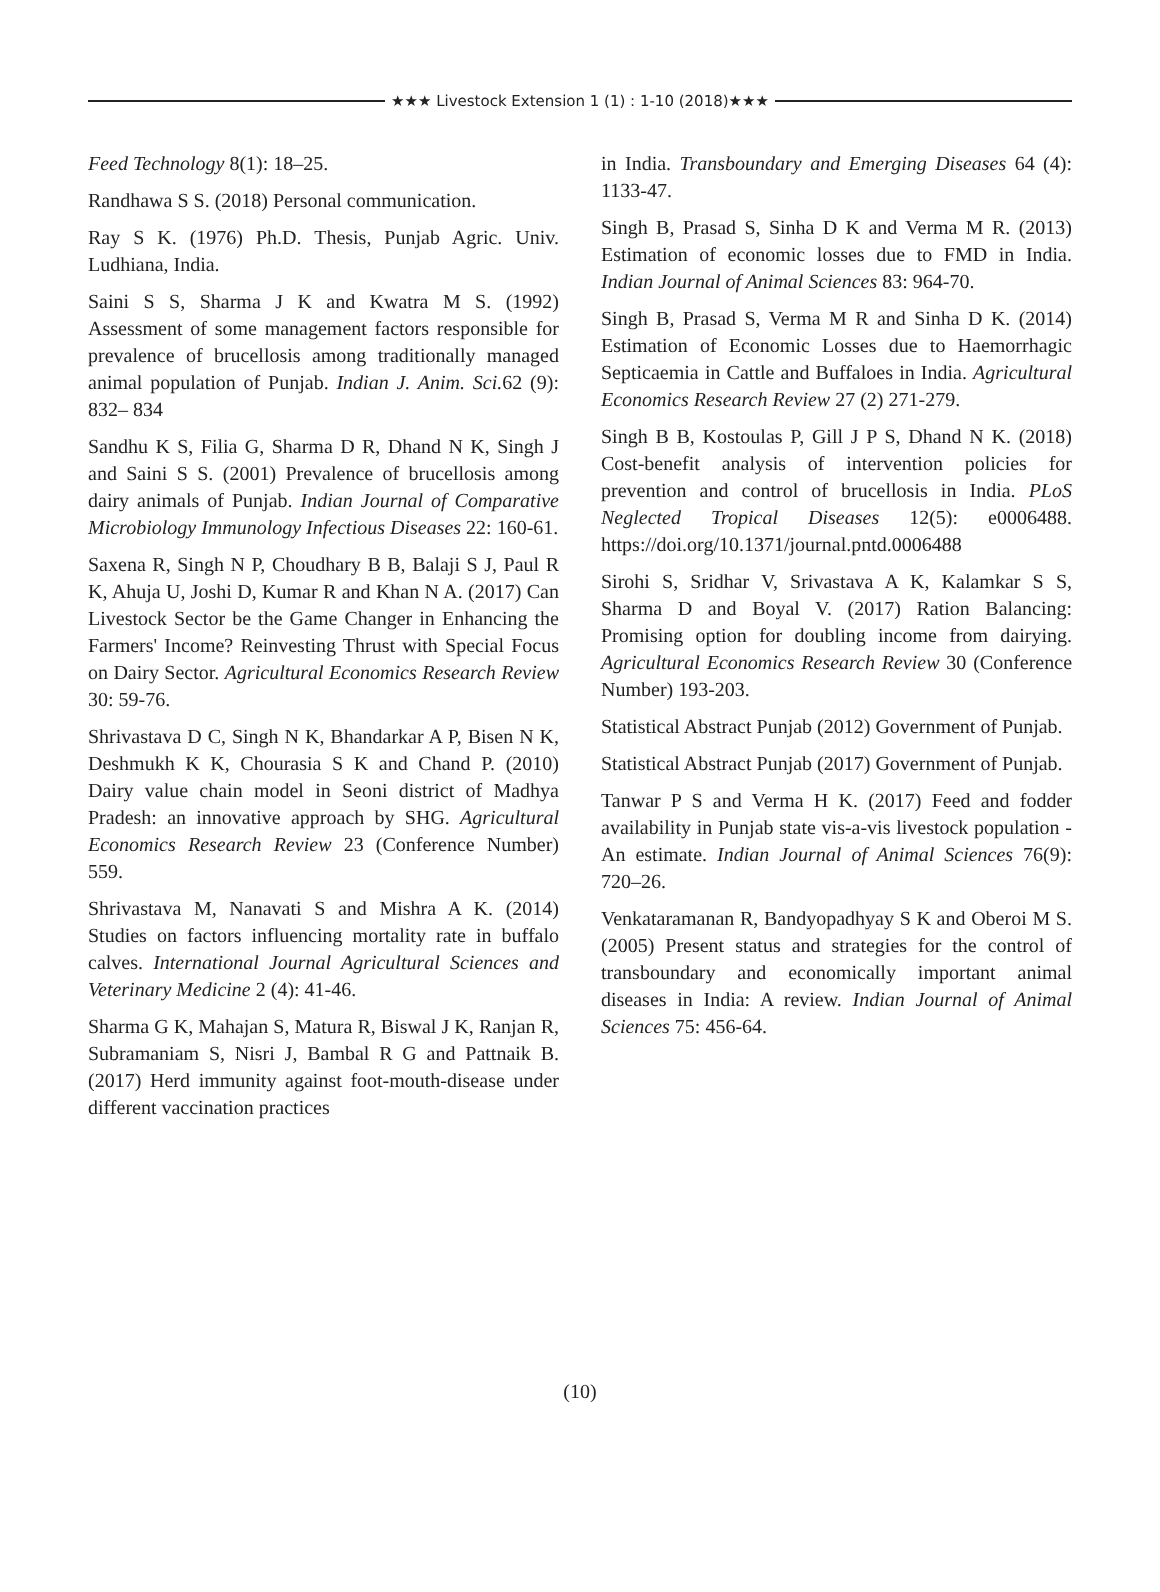★★★ Livestock Extension 1 (1) : 1-10 (2018)★★★
Feed Technology 8(1): 18–25.
Randhawa S S. (2018) Personal communication.
Ray S K. (1976) Ph.D. Thesis, Punjab Agric. Univ. Ludhiana, India.
Saini S S, Sharma J K and Kwatra M S. (1992) Assessment of some management factors responsible for prevalence of brucellosis among traditionally managed animal population of Punjab. Indian J. Anim. Sci. 62 (9): 832– 834
Sandhu K S, Filia G, Sharma D R, Dhand N K, Singh J and Saini S S. (2001) Prevalence of brucellosis among dairy animals of Punjab. Indian Journal of Comparative Microbiology Immunology Infectious Diseases 22: 160-61.
Saxena R, Singh N P, Choudhary B B, Balaji S J, Paul R K, Ahuja U, Joshi D, Kumar R and Khan N A. (2017) Can Livestock Sector be the Game Changer in Enhancing the Farmers' Income? Reinvesting Thrust with Special Focus on Dairy Sector. Agricultural Economics Research Review 30: 59-76.
Shrivastava D C, Singh N K, Bhandarkar A P, Bisen N K, Deshmukh K K, Chourasia S K and Chand P. (2010) Dairy value chain model in Seoni district of Madhya Pradesh: an innovative approach by SHG. Agricultural Economics Research Review 23 (Conference Number) 559.
Shrivastava M, Nanavati S and Mishra A K. (2014) Studies on factors influencing mortality rate in buffalo calves. International Journal Agricultural Sciences and Veterinary Medicine 2 (4): 41-46.
Sharma G K, Mahajan S, Matura R, Biswal J K, Ranjan R, Subramaniam S, Nisri J, Bambal R G and Pattnaik B. (2017) Herd immunity against foot-mouth-disease under different vaccination practices
in India. Transboundary and Emerging Diseases 64 (4): 1133-47.
Singh B, Prasad S, Sinha D K and Verma M R. (2013) Estimation of economic losses due to FMD in India. Indian Journal of Animal Sciences 83: 964-70.
Singh B, Prasad S, Verma M R and Sinha D K. (2014) Estimation of Economic Losses due to Haemorrhagic Septicaemia in Cattle and Buffaloes in India. Agricultural Economics Research Review 27 (2) 271-279.
Singh B B, Kostoulas P, Gill J P S, Dhand N K. (2018) Cost-benefit analysis of intervention policies for prevention and control of brucellosis in India. PLoS Neglected Tropical Diseases 12(5): e0006488. https://doi.org/10.1371/journal.pntd.0006488
Sirohi S, Sridhar V, Srivastava A K, Kalamkar S S, Sharma D and Boyal V. (2017) Ration Balancing: Promising option for doubling income from dairying. Agricultural Economics Research Review 30 (Conference Number) 193-203.
Statistical Abstract Punjab (2012) Government of Punjab.
Statistical Abstract Punjab (2017) Government of Punjab.
Tanwar P S and Verma H K. (2017) Feed and fodder availability in Punjab state vis-a-vis livestock population -An estimate. Indian Journal of Animal Sciences 76(9): 720–26.
Venkataramanan R, Bandyopadhyay S K and Oberoi M S. (2005) Present status and strategies for the control of transboundary and economically important animal diseases in India: A review. Indian Journal of Animal Sciences 75: 456-64.
(10)